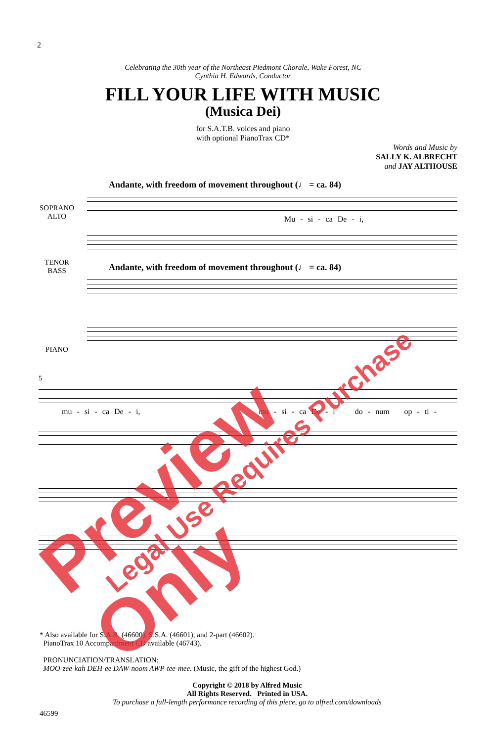2
Celebrating the 30th year of the Northeast Piedmont Chorale, Wake Forest, NC
Cynthia H. Edwards, Conductor
FILL YOUR LIFE WITH MUSIC
(Musica Dei)
for S.A.T.B. voices and piano
with optional PianoTrax CD*
Words and Music by
SALLY K. ALBRECHT
and JAY ALTHOUSE
Andante, with freedom of movement throughout (♩ = ca. 84)
SOPRANO
ALTO
Mu - si - ca De - i,
TENOR
BASS
Andante, with freedom of movement throughout (♩ = ca. 84)
PIANO
5
mu - si - ca De - i, mu - si - ca De - i do - num op - ti -
* Also available for S.A.B. (46600), S.S.A. (46601), and 2-part (46602).
PianoTrax 10 Accompaniment CD available (46743).
PRONUNCIATION/TRANSLATION:
MOO-zee-kah DEH-ee DAW-noom AWP-tee-mee. (Music, the gift of the highest God.)
Copyright © 2018 by Alfred Music
All Rights Reserved. Printed in USA.
To purchase a full-length performance recording of this piece, go to alfred.com/downloads
46599
Preview Only Legal Use Requires Purchase